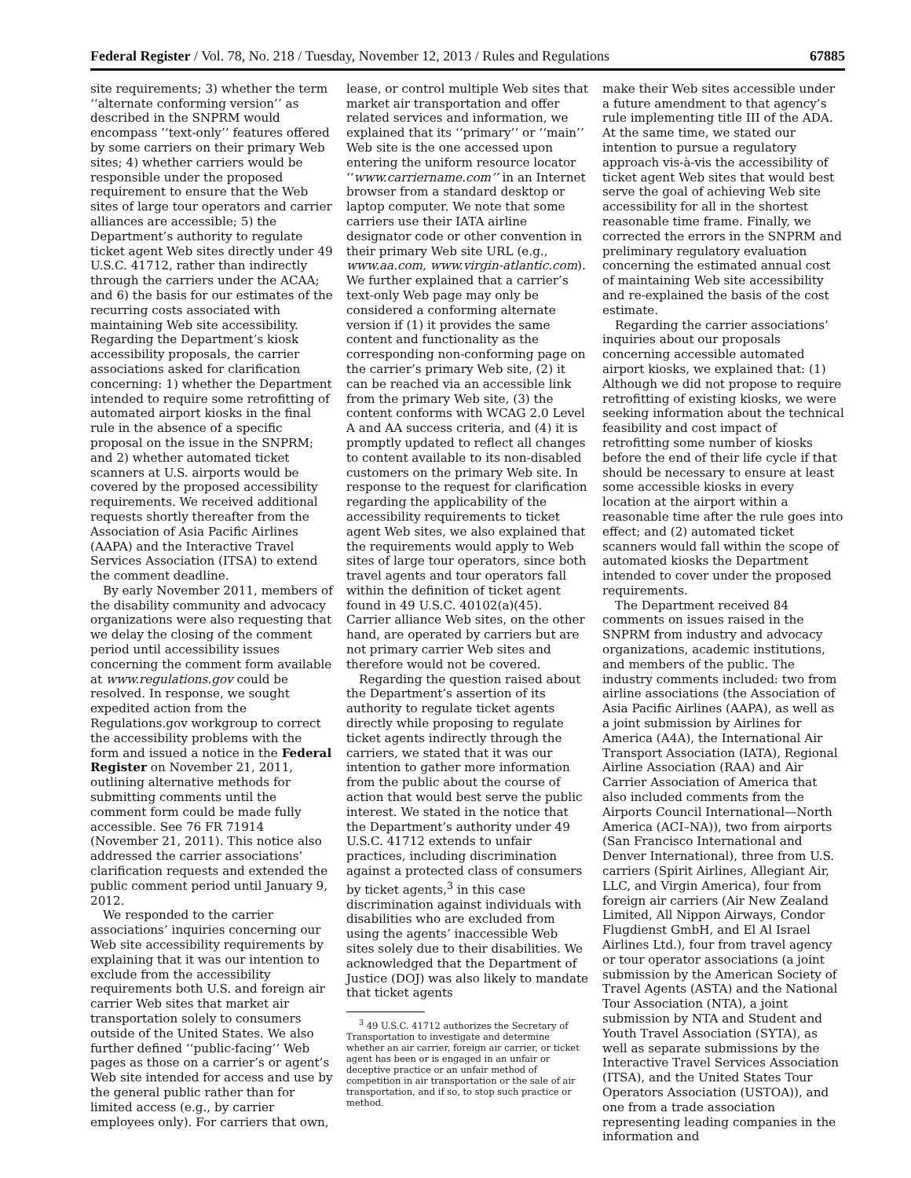Federal Register / Vol. 78, No. 218 / Tuesday, November 12, 2013 / Rules and Regulations 67885
site requirements; 3) whether the term ‘‘alternate conforming version’’ as described in the SNPRM would encompass ‘‘text-only’’ features offered by some carriers on their primary Web sites; 4) whether carriers would be responsible under the proposed requirement to ensure that the Web sites of large tour operators and carrier alliances are accessible; 5) the Department’s authority to regulate ticket agent Web sites directly under 49 U.S.C. 41712, rather than indirectly through the carriers under the ACAA; and 6) the basis for our estimates of the recurring costs associated with maintaining Web site accessibility. Regarding the Department’s kiosk accessibility proposals, the carrier associations asked for clarification concerning: 1) whether the Department intended to require some retrofitting of automated airport kiosks in the final rule in the absence of a specific proposal on the issue in the SNPRM; and 2) whether automated ticket scanners at U.S. airports would be covered by the proposed accessibility requirements. We received additional requests shortly thereafter from the Association of Asia Pacific Airlines (AAPA) and the Interactive Travel Services Association (ITSA) to extend the comment deadline.
By early November 2011, members of the disability community and advocacy organizations were also requesting that we delay the closing of the comment period until accessibility issues concerning the comment form available at www.regulations.gov could be resolved. In response, we sought expedited action from the Regulations.gov workgroup to correct the accessibility problems with the form and issued a notice in the Federal Register on November 21, 2011, outlining alternative methods for submitting comments until the comment form could be made fully accessible. See 76 FR 71914 (November 21, 2011). This notice also addressed the carrier associations’ clarification requests and extended the public comment period until January 9, 2012.
We responded to the carrier associations’ inquiries concerning our Web site accessibility requirements by explaining that it was our intention to exclude from the accessibility requirements both U.S. and foreign air carrier Web sites that market air transportation solely to consumers outside of the United States. We also further defined ‘‘public-facing’’ Web pages as those on a carrier’s or agent’s Web site intended for access and use by the general public rather than for limited access (e.g., by carrier employees only). For carriers that own,
lease, or control multiple Web sites that market air transportation and offer related services and information, we explained that its ‘‘primary’’ or ‘‘main’’ Web site is the one accessed upon entering the uniform resource locator ‘‘www.carriername.com’’ in an Internet browser from a standard desktop or laptop computer. We note that some carriers use their IATA airline designator code or other convention in their primary Web site URL (e.g., www.aa.com, www.virgin-atlantic.com). We further explained that a carrier’s text-only Web page may only be considered a conforming alternate version if (1) it provides the same content and functionality as the corresponding non-conforming page on the carrier’s primary Web site, (2) it can be reached via an accessible link from the primary Web site, (3) the content conforms with WCAG 2.0 Level A and AA success criteria, and (4) it is promptly updated to reflect all changes to content available to its non-disabled customers on the primary Web site. In response to the request for clarification regarding the applicability of the accessibility requirements to ticket agent Web sites, we also explained that the requirements would apply to Web sites of large tour operators, since both travel agents and tour operators fall within the definition of ticket agent found in 49 U.S.C. 40102(a)(45). Carrier alliance Web sites, on the other hand, are operated by carriers but are not primary carrier Web sites and therefore would not be covered.
Regarding the question raised about the Department’s assertion of its authority to regulate ticket agents directly while proposing to regulate ticket agents indirectly through the carriers, we stated that it was our intention to gather more information from the public about the course of action that would best serve the public interest. We stated in the notice that the Department’s authority under 49 U.S.C. 41712 extends to unfair practices, including discrimination against a protected class of consumers by ticket agents,<sup>3</sup> in this case discrimination against individuals with disabilities who are excluded from using the agents’ inaccessible Web sites solely due to their disabilities. We acknowledged that the Department of Justice (DOJ) was also likely to mandate that ticket agents
<sup>3</sup> 49 U.S.C. 41712 authorizes the Secretary of Transportation to investigate and determine whether an air carrier, foreign air carrier, or ticket agent has been or is engaged in an unfair or deceptive practice or an unfair method of competition in air transportation or the sale of air transportation, and if so, to stop such practice or method.
make their Web sites accessible under a future amendment to that agency’s rule implementing title III of the ADA. At the same time, we stated our intention to pursue a regulatory approach vis-à-vis the accessibility of ticket agent Web sites that would best serve the goal of achieving Web site accessibility for all in the shortest reasonable time frame. Finally, we corrected the errors in the SNPRM and preliminary regulatory evaluation concerning the estimated annual cost of maintaining Web site accessibility and re-explained the basis of the cost estimate.
Regarding the carrier associations’ inquiries about our proposals concerning accessible automated airport kiosks, we explained that: (1) Although we did not propose to require retrofitting of existing kiosks, we were seeking information about the technical feasibility and cost impact of retrofitting some number of kiosks before the end of their life cycle if that should be necessary to ensure at least some accessible kiosks in every location at the airport within a reasonable time after the rule goes into effect; and (2) automated ticket scanners would fall within the scope of automated kiosks the Department intended to cover under the proposed requirements.
The Department received 84 comments on issues raised in the SNPRM from industry and advocacy organizations, academic institutions, and members of the public. The industry comments included: two from airline associations (the Association of Asia Pacific Airlines (AAPA), as well as a joint submission by Airlines for America (A4A), the International Air Transport Association (IATA), Regional Airline Association (RAA) and Air Carrier Association of America that also included comments from the Airports Council International—North America (ACI–NA)), two from airports (San Francisco International and Denver International), three from U.S. carriers (Spirit Airlines, Allegiant Air, LLC, and Virgin America), four from foreign air carriers (Air New Zealand Limited, All Nippon Airways, Condor Flugdienst GmbH, and El Al Israel Airlines Ltd.), four from travel agency or tour operator associations (a joint submission by the American Society of Travel Agents (ASTA) and the National Tour Association (NTA), a joint submission by NTA and Student and Youth Travel Association (SYTA), as well as separate submissions by the Interactive Travel Services Association (ITSA), and the United States Tour Operators Association (USTOA)), and one from a trade association representing leading companies in the information and